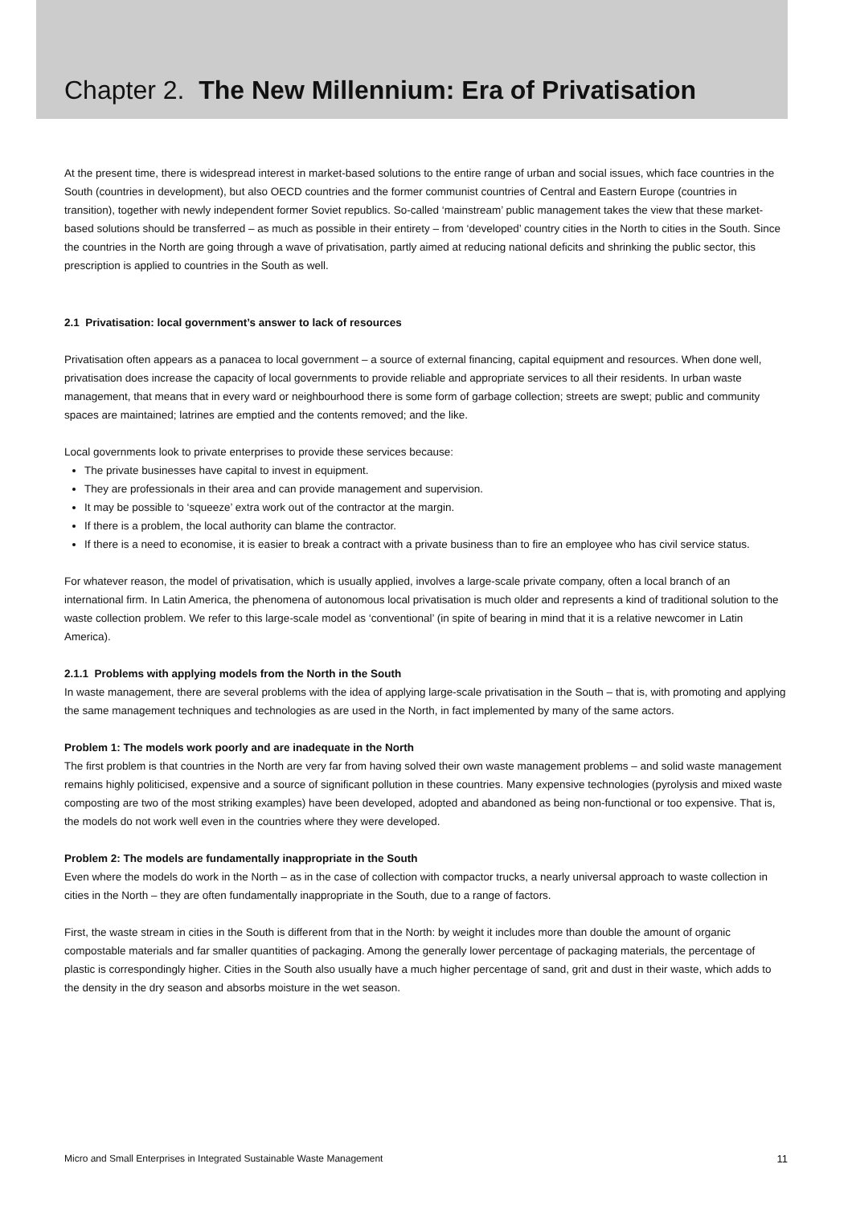Chapter 2. The New Millennium: Era of Privatisation
At the present time, there is widespread interest in market-based solutions to the entire range of urban and social issues, which face countries in the South (countries in development), but also OECD countries and the former communist countries of Central and Eastern Europe (countries in transition), together with newly independent former Soviet republics. So-called ‘mainstream’ public management takes the view that these market-based solutions should be transferred – as much as possible in their entirety – from ‘developed’ country cities in the North to cities in the South. Since the countries in the North are going through a wave of privatisation, partly aimed at reducing national deficits and shrinking the public sector, this prescription is applied to countries in the South as well.
2.1 Privatisation: local government’s answer to lack of resources
Privatisation often appears as a panacea to local government – a source of external financing, capital equipment and resources. When done well, privatisation does increase the capacity of local governments to provide reliable and appropriate services to all their residents. In urban waste management, that means that in every ward or neighbourhood there is some form of garbage collection; streets are swept; public and community spaces are maintained; latrines are emptied and the contents removed; and the like.
Local governments look to private enterprises to provide these services because:
The private businesses have capital to invest in equipment.
They are professionals in their area and can provide management and supervision.
It may be possible to ‘squeeze’ extra work out of the contractor at the margin.
If there is a problem, the local authority can blame the contractor.
If there is a need to economise, it is easier to break a contract with a private business than to fire an employee who has civil service status.
For whatever reason, the model of privatisation, which is usually applied, involves a large-scale private company, often a local branch of an international firm. In Latin America, the phenomena of autonomous local privatisation is much older and represents a kind of traditional solution to the waste collection problem. We refer to this large-scale model as ‘conventional’ (in spite of bearing in mind that it is a relative newcomer in Latin America).
2.1.1 Problems with applying models from the North in the South
In waste management, there are several problems with the idea of applying large-scale privatisation in the South – that is, with promoting and applying the same management techniques and technologies as are used in the North, in fact implemented by many of the same actors.
Problem 1: The models work poorly and are inadequate in the North
The first problem is that countries in the North are very far from having solved their own waste management problems – and solid waste management remains highly politicised, expensive and a source of significant pollution in these countries. Many expensive technologies (pyrolysis and mixed waste composting are two of the most striking examples) have been developed, adopted and abandoned as being non-functional or too expensive. That is, the models do not work well even in the countries where they were developed.
Problem 2: The models are fundamentally inappropriate in the South
Even where the models do work in the North – as in the case of collection with compactor trucks, a nearly universal approach to waste collection in cities in the North – they are often fundamentally inappropriate in the South, due to a range of factors.
First, the waste stream in cities in the South is different from that in the North: by weight it includes more than double the amount of organic compostable materials and far smaller quantities of packaging. Among the generally lower percentage of packaging materials, the percentage of plastic is correspondingly higher. Cities in the South also usually have a much higher percentage of sand, grit and dust in their waste, which adds to the density in the dry season and absorbs moisture in the wet season.
Micro and Small Enterprises in Integrated Sustainable Waste Management 11